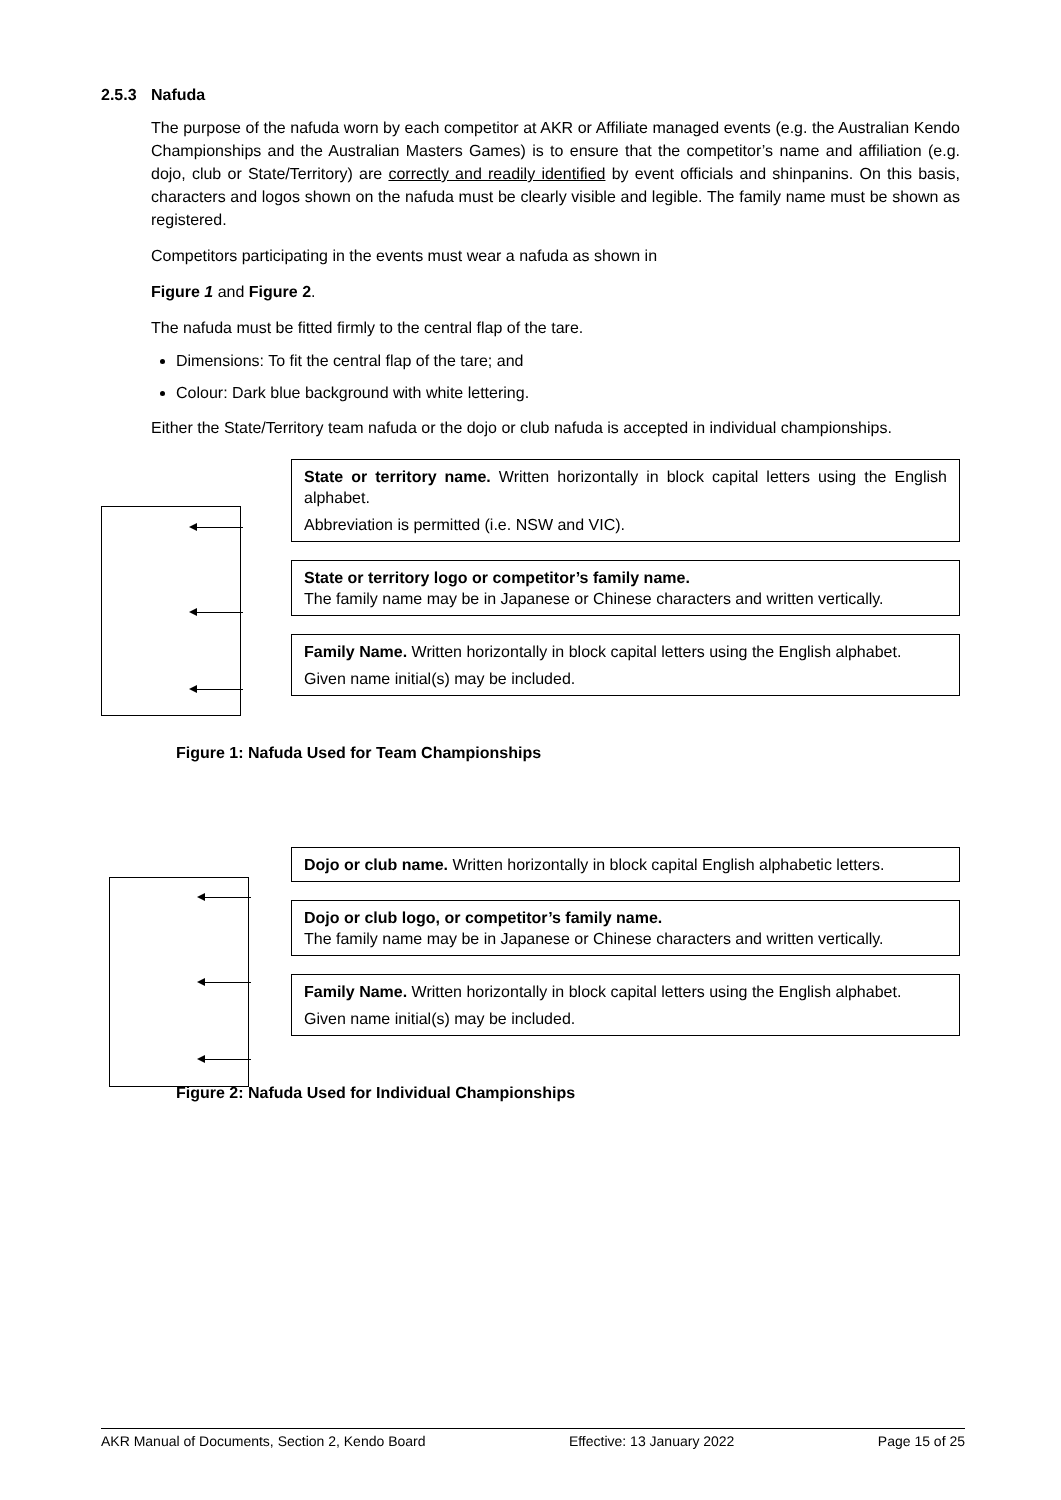2.5.3 Nafuda
The purpose of the nafuda worn by each competitor at AKR or Affiliate managed events (e.g. the Australian Kendo Championships and the Australian Masters Games) is to ensure that the competitor’s name and affiliation (e.g. dojo, club or State/Territory) are correctly and readily identified by event officials and shinpanins. On this basis, characters and logos shown on the nafuda must be clearly visible and legible. The family name must be shown as registered.
Competitors participating in the events must wear a nafuda as shown in
Figure 1 and Figure 2.
The nafuda must be fitted firmly to the central flap of the tare.
Dimensions: To fit the central flap of the tare; and
Colour: Dark blue background with white lettering.
Either the State/Territory team nafuda or the dojo or club nafuda is accepted in individual championships.
State or territory name. Written horizontally in block capital letters using the English alphabet.
Abbreviation is permitted (i.e. NSW and VIC).
State or territory logo or competitor’s family name.
The family name may be in Japanese or Chinese characters and written vertically.
Family Name. Written horizontally in block capital letters using the English alphabet.
Given name initial(s) may be included.
Figure 1: Nafuda Used for Team Championships
Dojo or club name. Written horizontally in block capital English alphabetic letters.
Dojo or club logo, or competitor’s family name.
The family name may be in Japanese or Chinese characters and written vertically.
Family Name. Written horizontally in block capital letters using the English alphabet.
Given name initial(s) may be included.
Figure 2: Nafuda Used for Individual Championships
AKR Manual of Documents, Section 2, Kendo Board Effective: 13 January 2022 Page 15 of 25